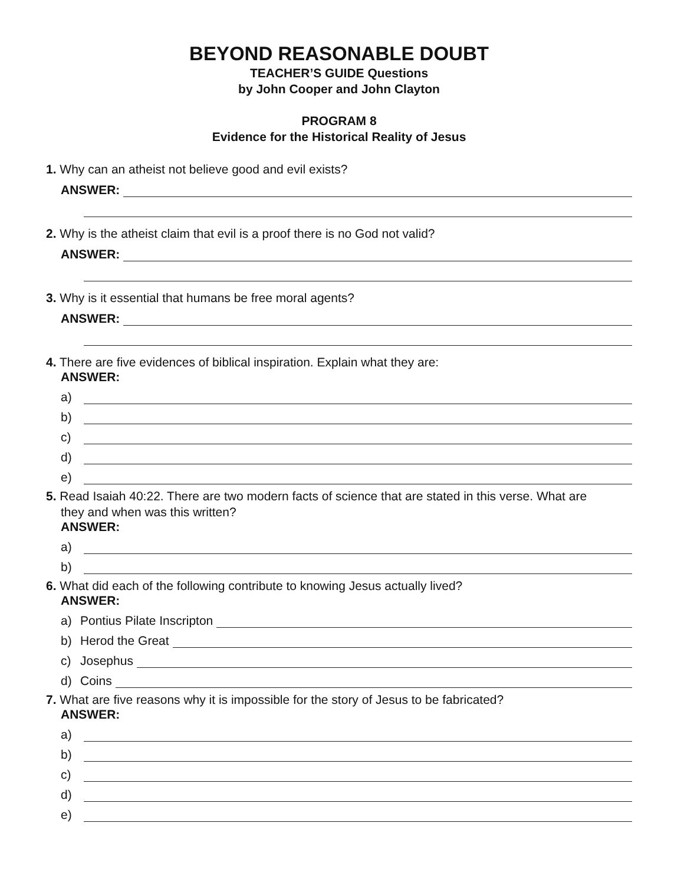BEYOND REASONABLE DOUBT
TEACHER’S GUIDE Questions
by John Cooper and John Clayton
PROGRAM 8
Evidence for the Historical Reality of Jesus
1. Why can an atheist not believe good and evil exists?
ANSWER:
2. Why is the atheist claim that evil is a proof there is no God not valid?
ANSWER:
3. Why is it essential that humans be free moral agents?
ANSWER:
4. There are five evidences of biblical inspiration. Explain what they are:
ANSWER:
a)
b)
c)
d)
e)
5. Read Isaiah 40:22. There are two modern facts of science that are stated in this verse. What are
they and when was this written?
ANSWER:
a)
b)
6. What did each of the following contribute to knowing Jesus actually lived?
ANSWER:
a) Pontius Pilate Inscripton
b) Herod the Great
c) Josephus
d) Coins
7. What are five reasons why it is impossible for the story of Jesus to be fabricated?
ANSWER:
a)
b)
c)
d)
e)